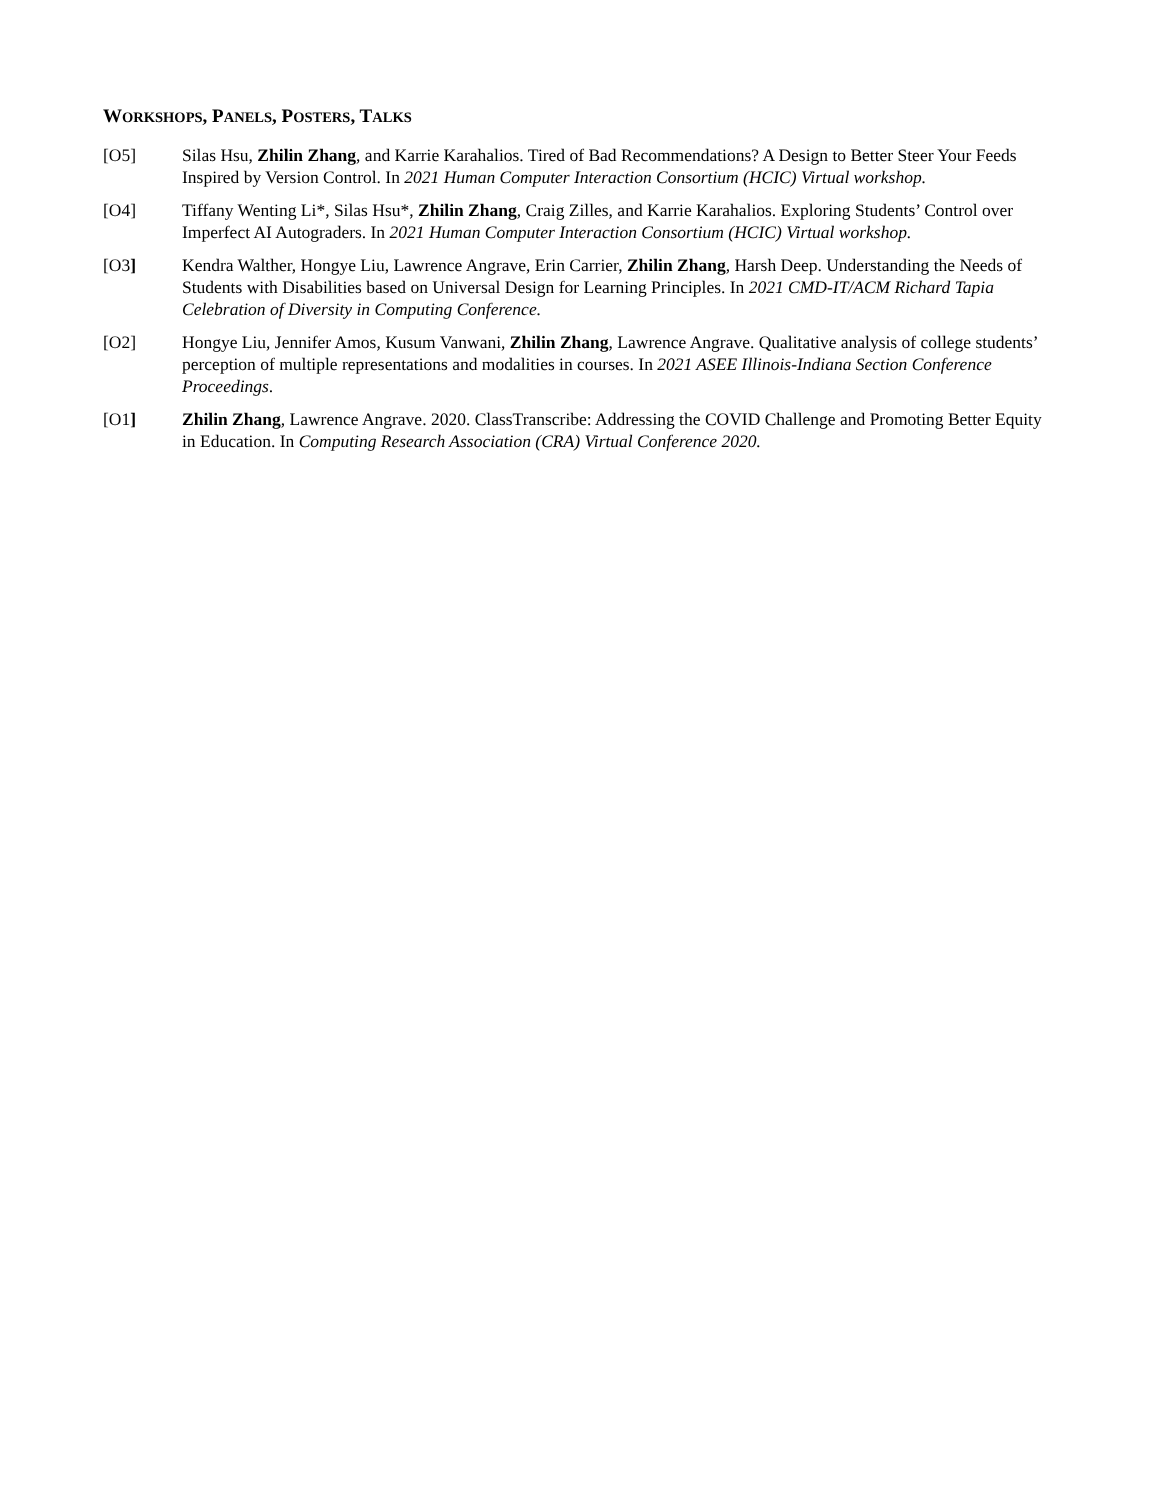WORKSHOPS, PANELS, POSTERS, TALKS
[O5] Silas Hsu, Zhilin Zhang, and Karrie Karahalios. Tired of Bad Recommendations? A Design to Better Steer Your Feeds Inspired by Version Control. In 2021 Human Computer Interaction Consortium (HCIC) Virtual workshop.
[O4] Tiffany Wenting Li*, Silas Hsu*, Zhilin Zhang, Craig Zilles, and Karrie Karahalios. Exploring Students’ Control over Imperfect AI Autograders. In 2021 Human Computer Interaction Consortium (HCIC) Virtual workshop.
[O3] Kendra Walther, Hongye Liu, Lawrence Angrave, Erin Carrier, Zhilin Zhang, Harsh Deep. Understanding the Needs of Students with Disabilities based on Universal Design for Learning Principles. In 2021 CMD-IT/ACM Richard Tapia Celebration of Diversity in Computing Conference.
[O2] Hongye Liu, Jennifer Amos, Kusum Vanwani, Zhilin Zhang, Lawrence Angrave. Qualitative analysis of college students’ perception of multiple representations and modalities in courses. In 2021 ASEE Illinois-Indiana Section Conference Proceedings.
[O1] Zhilin Zhang, Lawrence Angrave. 2020. ClassTranscribe: Addressing the COVID Challenge and Promoting Better Equity in Education. In Computing Research Association (CRA) Virtual Conference 2020.